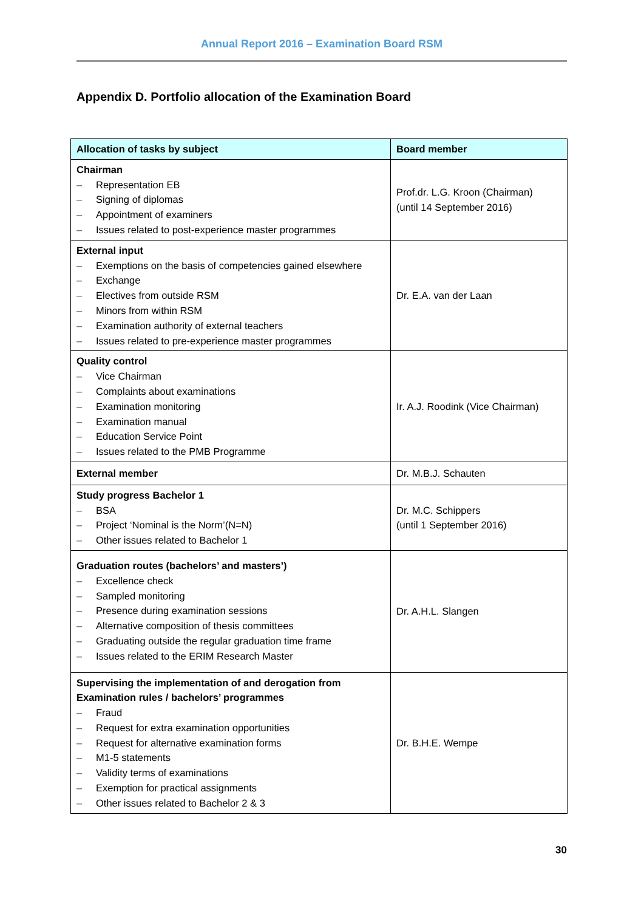Annual Report 2016 – Examination Board RSM
Appendix D. Portfolio allocation of the Examination Board
| Allocation of tasks by subject | Board member |
| --- | --- |
| Chairman – Representation EB – Signing of diplomas – Appointment of examiners – Issues related to post-experience master programmes | Prof.dr. L.G. Kroon (Chairman) (until 14 September 2016) |
| External input – Exemptions on the basis of competencies gained elsewhere – Exchange – Electives from outside RSM – Minors from within RSM – Examination authority of external teachers – Issues related to pre-experience master programmes | Dr. E.A. van der Laan |
| Quality control – Vice Chairman – Complaints about examinations – Examination monitoring – Examination manual – Education Service Point – Issues related to the PMB Programme | Ir. A.J. Roodink (Vice Chairman) |
| External member | Dr. M.B.J. Schauten |
| Study progress Bachelor 1 – BSA – Project ‘Nominal is the Norm’(N=N) – Other issues related to Bachelor 1 | Dr. M.C. Schippers (until 1 September 2016) |
| Graduation routes (bachelors’ and masters’) – Excellence check – Sampled monitoring – Presence during examination sessions – Alternative composition of thesis committees – Graduating outside the regular graduation time frame – Issues related to the ERIM Research Master | Dr. A.H.L. Slangen |
| Supervising the implementation of and derogation from Examination rules / bachelors’ programmes – Fraud – Request for extra examination opportunities – Request for alternative examination forms – M1-5 statements – Validity terms of examinations – Exemption for practical assignments – Other issues related to Bachelor 2 & 3 | Dr. B.H.E. Wempe |
30